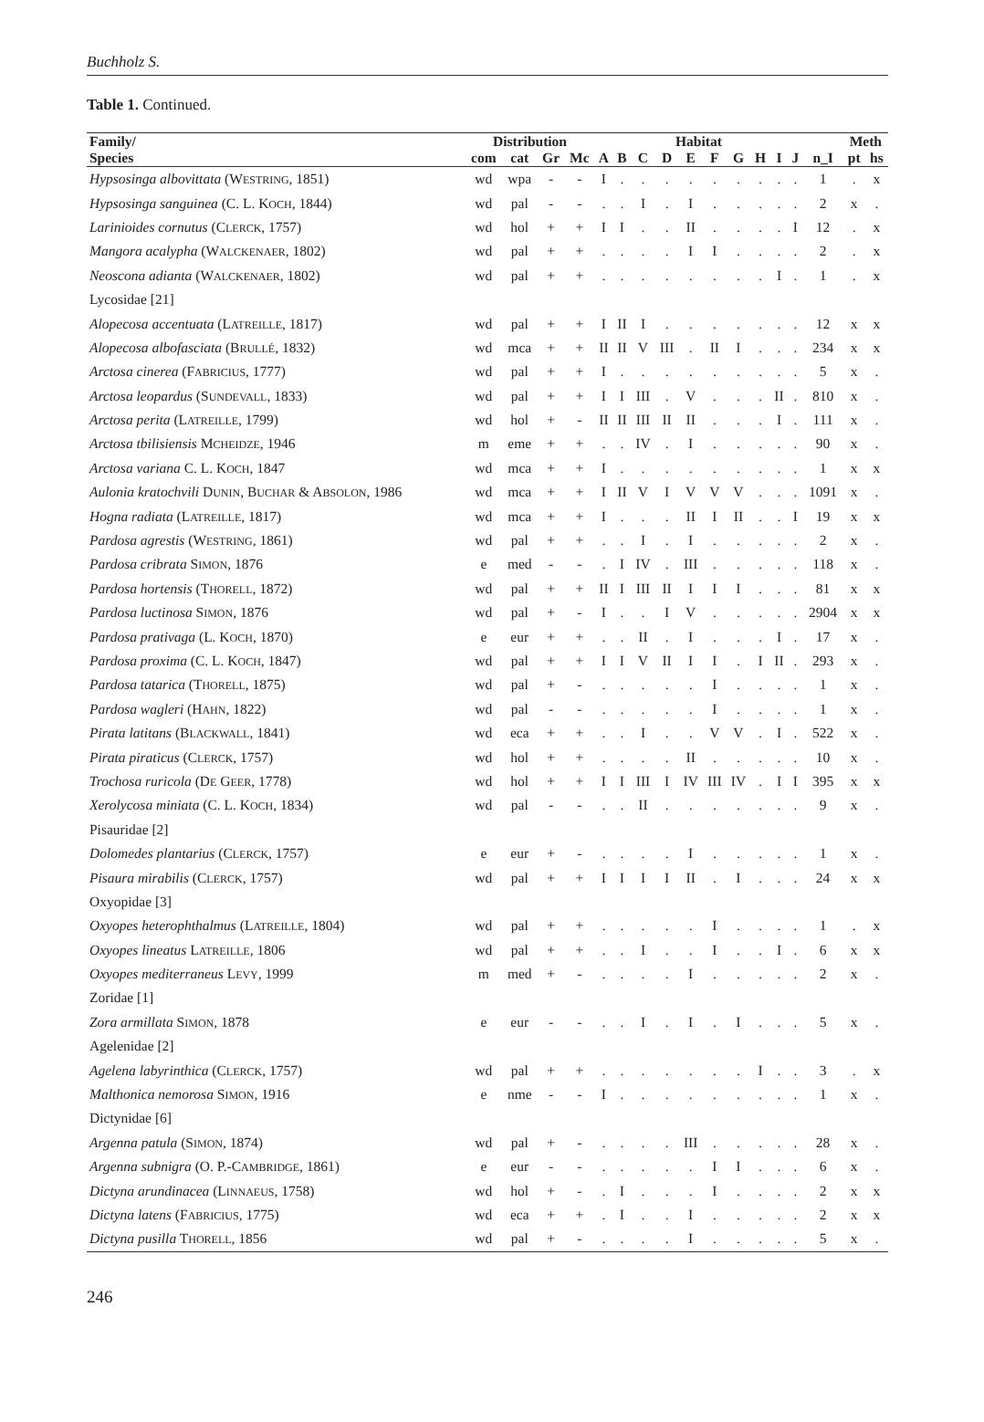Buchholz S.
Table 1. Continued.
| Family/ | Distribution | | | | Habitat | | | | | | | | | | | Meth | |
| --- | --- | --- | --- | --- | --- | --- | --- | --- | --- | --- | --- | --- | --- | --- | --- | --- | --- |
| Species | com | cat | Gr | Mc | A | B | C | D | E | F | G | H | I | J | n_I | pt | hs |
| Hypsosinga albovittata (W ESTRING , 1851) | wd | wpa | - | - | I | . | . | . | . | . | . | . | . | . | 1 | . | x |
| Hypsosinga sanguinea (C. L. K OCH , 1844) | wd | pal | - | - | . | . | I | . | I | . | . | . | . | . | 2 | x | . |
| Larinioides cornutus (C LERCK , 1757) | wd | hol | + | + | I | I | . | . | II | . | . | . | . | I | 12 | . | x |
| Mangora acalypha (W ALCKENAER , 1802) | wd | pal | + | + | . | . | . | . | I | I | . | . | . | . | 2 | . | x |
| Neoscona adianta (W ALCKENAER , 1802) | wd | pal | + | + | . | . | . | . | . | . | . | . | I | . | 1 | . | x |
| Lycosidae [21] | | | | | | | | | | | | | | | | | |
| Alopecosa accentuata (L ATREILLE , 1817) | wd | pal | + | + | I | II | I | . | . | . | . | . | . | . | 12 | x | x |
| Alopecosa albofasciata (B RULLÉ , 1832) | wd | mca | + | + | II | II | V | III | . | II | I | . | . | . | 234 | x | x |
| Arctosa cinerea (F ABRICIUS , 1777) | wd | pal | + | + | I | . | . | . | . | . | . | . | . | . | 5 | x | . |
| Arctosa leopardus (S UNDEVALL , 1833) | wd | pal | + | + | I | I | III | . | V | . | . | . | II | . | 810 | x | . |
| Arctosa perita (L ATREILLE , 1799) | wd | hol | + | - | II | II | III | II | II | . | . | . | I | . | 111 | x | . |
| Arctosa tbilisiensis M CHEIDZE , 1946 | m | eme | + | + | . | . | IV | . | I | . | . | . | . | . | 90 | x | . |
| Arctosa variana C. L. K OCH , 1847 | wd | mca | + | + | I | . | . | . | . | . | . | . | . | . | 1 | x | x |
| Aulonia kratochvili D UNIN , B UCHAR & A BSOLON , 1986 | wd | mca | + | + | I | II | V | I | V | V | V | . | . | . | 1091 | x | . |
| Hogna radiata (L ATREILLE , 1817) | wd | mca | + | + | I | . | . | . | II | I | II | . | . | I | 19 | x | x |
| Pardosa agrestis (W ESTRING , 1861) | wd | pal | + | + | . | . | I | . | I | . | . | . | . | . | 2 | x | . |
| Pardosa cribrata S IMON , 1876 | e | med | - | - | . | I | IV | . | III | . | . | . | . | . | 118 | x | . |
| Pardosa hortensis (T HORELL , 1872) | wd | pal | + | + | II | I | III | II | I | I | I | . | . | . | 81 | x | x |
| Pardosa luctinosa S IMON , 1876 | wd | pal | + | - | I | . | . | I | V | . | . | . | . | . | 2904 | x | x |
| Pardosa prativaga (L. K OCH , 1870) | e | eur | + | + | . | . | II | . | I | . | . | . | I | . | 17 | x | . |
| Pardosa proxima (C. L. K OCH , 1847) | wd | pal | + | + | I | I | V | II | I | I | . | I | II | . | 293 | x | . |
| Pardosa tatarica (T HORELL , 1875) | wd | pal | + | - | . | . | . | . | . | I | . | . | . | . | 1 | x | . |
| Pardosa wagleri (H AHN , 1822) | wd | pal | - | - | . | . | . | . | . | I | . | . | . | . | 1 | x | . |
| Pirata latitans (B LACKWALL , 1841) | wd | eca | + | + | . | . | I | . | . | V | V | . | I | . | 522 | x | . |
| Pirata piraticus (C LERCK , 1757) | wd | hol | + | + | . | . | . | . | II | . | . | . | . | . | 10 | x | . |
| Trochosa ruricola (D E G EER , 1778) | wd | hol | + | + | I | I | III | I | IV | III | IV | . | I | I | 395 | x | x |
| Xerolycosa miniata (C. L. K OCH , 1834) | wd | pal | - | - | . | . | II | . | . | . | . | . | . | . | 9 | x | . |
| Pisauridae [2] | | | | | | | | | | | | | | | | | |
| Dolomedes plantarius (C LERCK , 1757) | e | eur | + | - | . | . | . | . | I | . | . | . | . | . | 1 | x | . |
| Pisaura mirabilis (C LERCK , 1757) | wd | pal | + | + | I | I | I | I | II | . | I | . | . | . | 24 | x | x |
| Oxyopidae [3] | | | | | | | | | | | | | | | | | |
| Oxyopes heterophthalmus (L ATREILLE , 1804) | wd | pal | + | + | . | . | . | . | . | I | . | . | . | . | 1 | . | x |
| Oxyopes lineatus L ATREILLE , 1806 | wd | pal | + | + | . | . | I | . | . | I | . | . | I | . | 6 | x | x |
| Oxyopes mediterraneus L EVY , 1999 | m | med | + | - | . | . | . | . | I | . | . | . | . | . | 2 | x | . |
| Zoridae [1] | | | | | | | | | | | | | | | | | |
| Zora armillata S IMON , 1878 | e | eur | - | - | . | . | I | . | I | . | I | . | . | . | 5 | x | . |
| Agelenidae [2] | | | | | | | | | | | | | | | | | |
| Agelena labyrinthica (C LERCK , 1757) | wd | pal | + | + | . | . | . | . | . | . | . | I | . | . | 3 | . | x |
| Malthonica nemorosa S IMON , 1916 | e | nme | - | - | I | . | . | . | . | . | . | . | . | . | 1 | x | . |
| Dictynidae [6] | | | | | | | | | | | | | | | | | |
| Argenna patula (S IMON , 1874) | wd | pal | + | - | . | . | . | . | III | . | . | . | . | . | 28 | x | . |
| Argenna subnigra (O. P.-C AMBRIDGE , 1861) | e | eur | - | - | . | . | . | . | . | I | I | . | . | . | 6 | x | . |
| Dictyna arundinacea (L INNAEUS , 1758) | wd | hol | + | - | . | I | . | . | . | I | . | . | . | . | 2 | x | x |
| Dictyna latens (F ABRICIUS , 1775) | wd | eca | + | + | . | I | . | . | I | . | . | . | . | . | 2 | x | x |
| Dictyna pusilla T HORELL , 1856 | wd | pal | + | - | . | . | . | . | I | . | . | . | . | . | 5 | x | . |
246